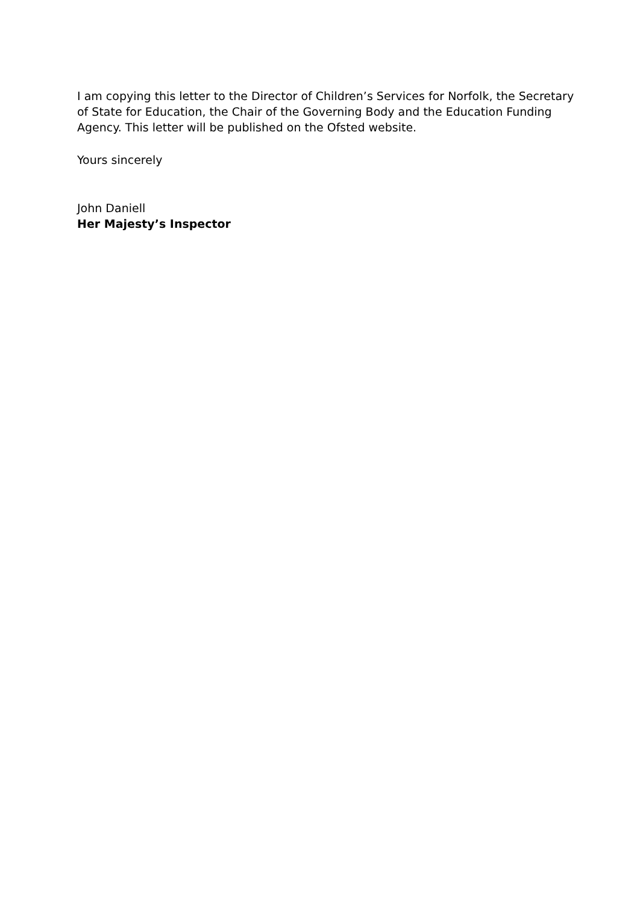I am copying this letter to the Director of Children’s Services for Norfolk, the Secretary of State for Education, the Chair of the Governing Body and the Education Funding Agency. This letter will be published on the Ofsted website.
Yours sincerely
John Daniell
Her Majesty’s Inspector